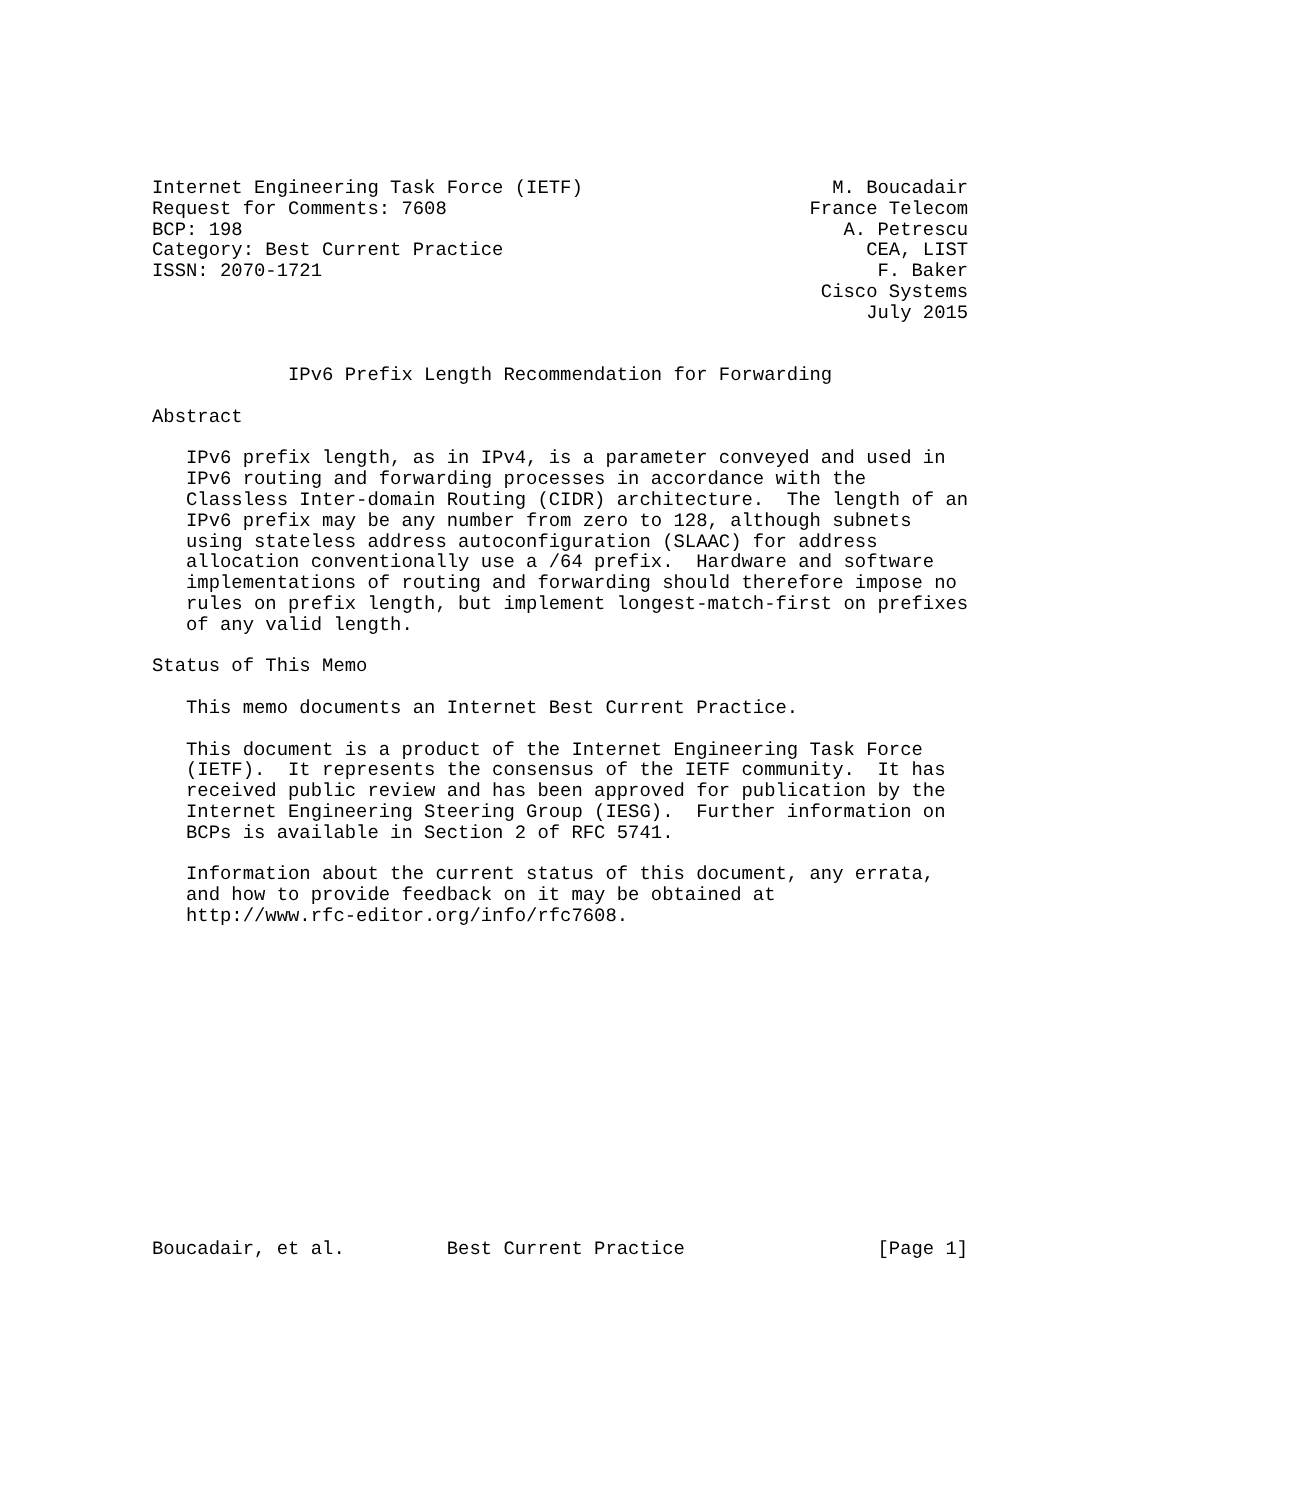Internet Engineering Task Force (IETF)                      M. Boucadair
Request for Comments: 7608                                France Telecom
BCP: 198                                                     A. Petrescu
Category: Best Current Practice                                CEA, LIST
ISSN: 2070-1721                                                 F. Baker
                                                           Cisco Systems
                                                               July 2015


            IPv6 Prefix Length Recommendation for Forwarding

Abstract

   IPv6 prefix length, as in IPv4, is a parameter conveyed and used in
   IPv6 routing and forwarding processes in accordance with the
   Classless Inter-domain Routing (CIDR) architecture.  The length of an
   IPv6 prefix may be any number from zero to 128, although subnets
   using stateless address autoconfiguration (SLAAC) for address
   allocation conventionally use a /64 prefix.  Hardware and software
   implementations of routing and forwarding should therefore impose no
   rules on prefix length, but implement longest-match-first on prefixes
   of any valid length.

Status of This Memo

   This memo documents an Internet Best Current Practice.

   This document is a product of the Internet Engineering Task Force
   (IETF).  It represents the consensus of the IETF community.  It has
   received public review and has been approved for publication by the
   Internet Engineering Steering Group (IESG).  Further information on
   BCPs is available in Section 2 of RFC 5741.

   Information about the current status of this document, any errata,
   and how to provide feedback on it may be obtained at
   http://www.rfc-editor.org/info/rfc7608.















Boucadair, et al.         Best Current Practice                 [Page 1]